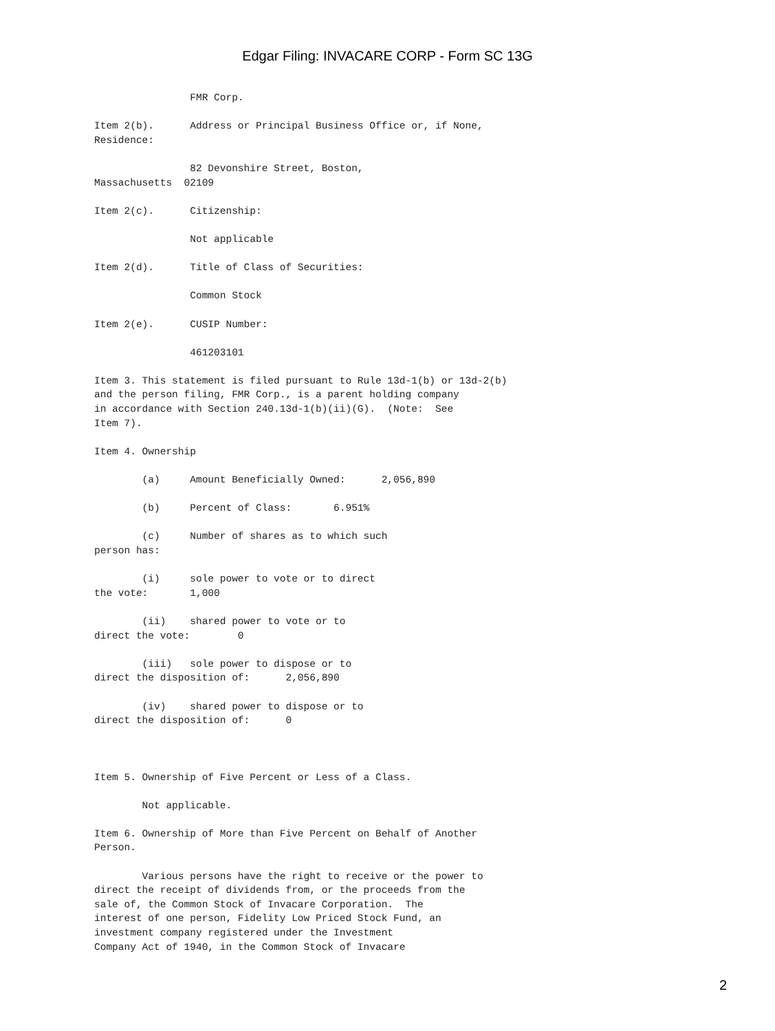Edgar Filing: INVACARE CORP - Form SC 13G
                FMR Corp.

Item 2(b).      Address or Principal Business Office or, if None,
Residence:

                82 Devonshire Street, Boston,
Massachusetts  02109

Item 2(c).      Citizenship:

                Not applicable

Item 2(d).      Title of Class of Securities:

                Common Stock

Item 2(e).      CUSIP Number:

                461203101

Item 3. This statement is filed pursuant to Rule 13d-1(b) or 13d-2(b)
and the person filing, FMR Corp., is a parent holding company
in accordance with Section 240.13d-1(b)(ii)(G).  (Note:  See
Item 7).

Item 4. Ownership

        (a)     Amount Beneficially Owned:      2,056,890

        (b)     Percent of Class:       6.951%

        (c)     Number of shares as to which such
person has:

        (i)     sole power to vote or to direct
the vote:       1,000

        (ii)    shared power to vote or to
direct the vote:        0

        (iii)   sole power to dispose or to
direct the disposition of:      2,056,890

        (iv)    shared power to dispose or to
direct the disposition of:      0



Item 5. Ownership of Five Percent or Less of a Class.

        Not applicable.

Item 6. Ownership of More than Five Percent on Behalf of Another
Person.

        Various persons have the right to receive or the power to
direct the receipt of dividends from, or the proceeds from the
sale of, the Common Stock of Invacare Corporation.  The
interest of one person, Fidelity Low Priced Stock Fund, an
investment company registered under the Investment
Company Act of 1940, in the Common Stock of Invacare
2